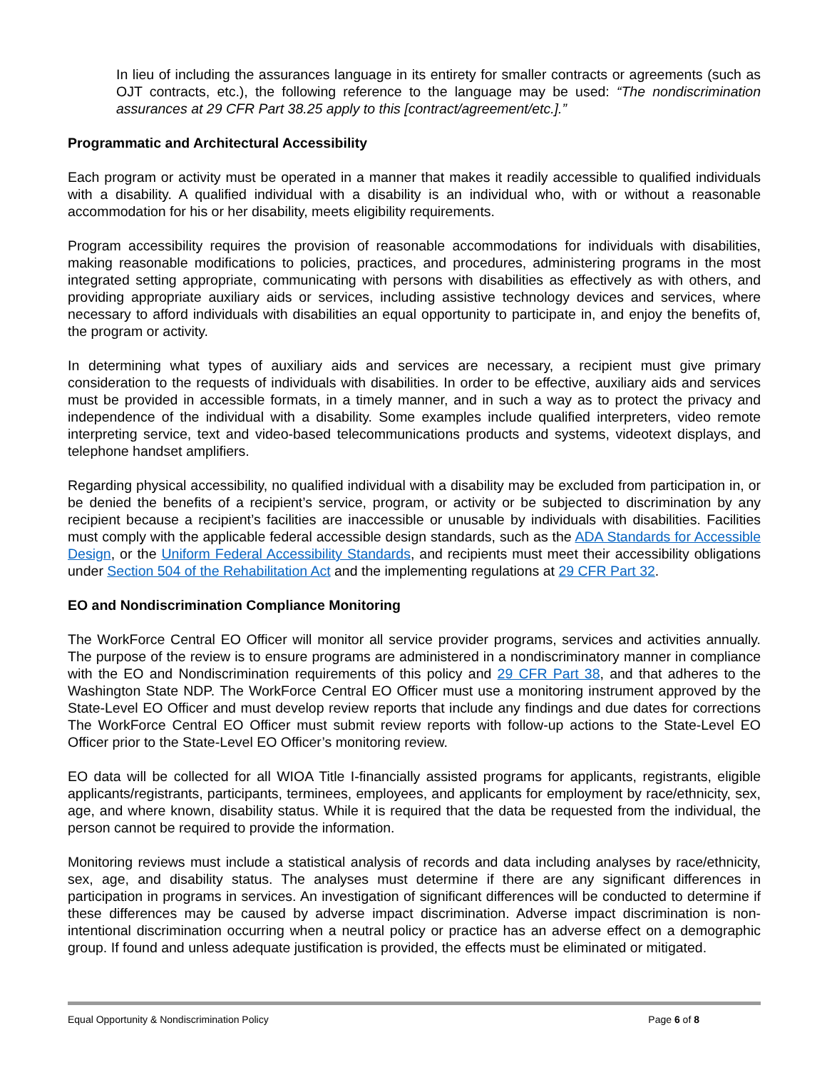In lieu of including the assurances language in its entirety for smaller contracts or agreements (such as OJT contracts, etc.), the following reference to the language may be used: “The nondiscrimination assurances at 29 CFR Part 38.25 apply to this [contract/agreement/etc.].”
Programmatic and Architectural Accessibility
Each program or activity must be operated in a manner that makes it readily accessible to qualified individuals with a disability. A qualified individual with a disability is an individual who, with or without a reasonable accommodation for his or her disability, meets eligibility requirements.
Program accessibility requires the provision of reasonable accommodations for individuals with disabilities, making reasonable modifications to policies, practices, and procedures, administering programs in the most integrated setting appropriate, communicating with persons with disabilities as effectively as with others, and providing appropriate auxiliary aids or services, including assistive technology devices and services, where necessary to afford individuals with disabilities an equal opportunity to participate in, and enjoy the benefits of, the program or activity.
In determining what types of auxiliary aids and services are necessary, a recipient must give primary consideration to the requests of individuals with disabilities. In order to be effective, auxiliary aids and services must be provided in accessible formats, in a timely manner, and in such a way as to protect the privacy and independence of the individual with a disability. Some examples include qualified interpreters, video remote interpreting service, text and video-based telecommunications products and systems, videotext displays, and telephone handset amplifiers.
Regarding physical accessibility, no qualified individual with a disability may be excluded from participation in, or be denied the benefits of a recipient’s service, program, or activity or be subjected to discrimination by any recipient because a recipient’s facilities are inaccessible or unusable by individuals with disabilities. Facilities must comply with the applicable federal accessible design standards, such as the ADA Standards for Accessible Design, or the Uniform Federal Accessibility Standards, and recipients must meet their accessibility obligations under Section 504 of the Rehabilitation Act and the implementing regulations at 29 CFR Part 32.
EO and Nondiscrimination Compliance Monitoring
The WorkForce Central EO Officer will monitor all service provider programs, services and activities annually. The purpose of the review is to ensure programs are administered in a nondiscriminatory manner in compliance with the EO and Nondiscrimination requirements of this policy and 29 CFR Part 38, and that adheres to the Washington State NDP. The WorkForce Central EO Officer must use a monitoring instrument approved by the State-Level EO Officer and must develop review reports that include any findings and due dates for corrections The WorkForce Central EO Officer must submit review reports with follow-up actions to the State-Level EO Officer prior to the State-Level EO Officer’s monitoring review.
EO data will be collected for all WIOA Title I-financially assisted programs for applicants, registrants, eligible applicants/registrants, participants, terminees, employees, and applicants for employment by race/ethnicity, sex, age, and where known, disability status. While it is required that the data be requested from the individual, the person cannot be required to provide the information.
Monitoring reviews must include a statistical analysis of records and data including analyses by race/ethnicity, sex, age, and disability status. The analyses must determine if there are any significant differences in participation in programs in services. An investigation of significant differences will be conducted to determine if these differences may be caused by adverse impact discrimination. Adverse impact discrimination is non-intentional discrimination occurring when a neutral policy or practice has an adverse effect on a demographic group. If found and unless adequate justification is provided, the effects must be eliminated or mitigated.
Equal Opportunity & Nondiscrimination Policy Page 6 of 8